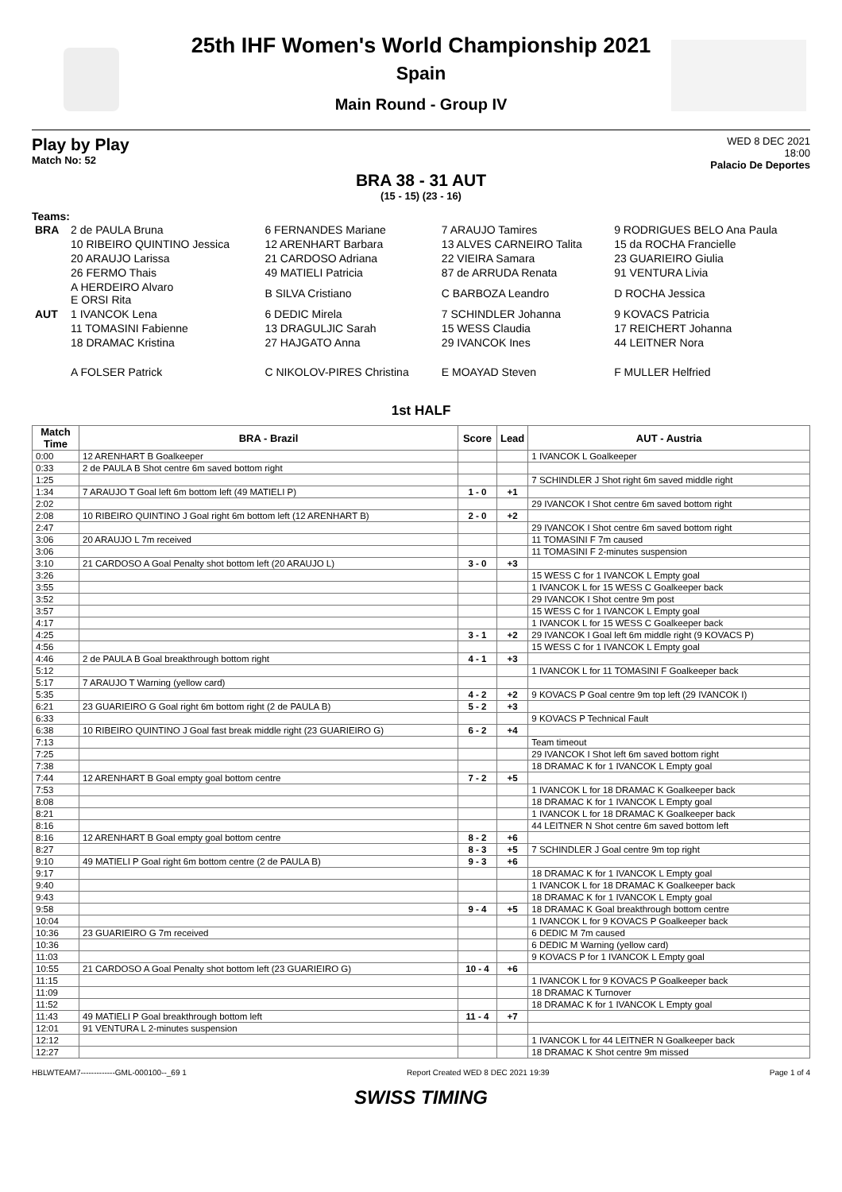25th IHF Women's World Championship 2021
Spain
Main Round - Group IV
Play by Play
Match No: 52
WED 8 DEC 2021
18:00
Palacio De Deportes
BRA 38 - 31 AUT
(15 - 15) (23 - 16)
Teams:
| BRA | 2 de PAULA Bruna | 6 FERNANDES Mariane | 7 ARAUJO Tamires | 9 RODRIGUES BELO Ana Paula |
| | 10 RIBEIRO QUINTINO Jessica | 12 ARENHART Barbara | 13 ALVES CARNEIRO Talita | 15 da ROCHA Francielle |
| | 20 ARAUJO Larissa | 21 CARDOSO Adriana | 22 VIEIRA Samara | 23 GUARIEIRO Giulia |
| | 26 FERMO Thais | 49 MATIELI Patricia | 87 de ARRUDA Renata | 91 VENTURA Livia |
| | A HERDEIRO Alvaro E ORSI Rita | B SILVA Cristiano | C BARBOZA Leandro | D ROCHA Jessica |
| AUT | 1 IVANCOK Lena | 6 DEDIC Mirela | 7 SCHINDLER Johanna | 9 KOVACS Patricia |
| | 11 TOMASINI Fabienne | 13 DRAGULJIC Sarah | 15 WESS Claudia | 17 REICHERT Johanna |
| | 18 DRAMAC Kristina | 27 HAJGATO Anna | 29 IVANCOK Ines | 44 LEITNER Nora |
| | A FOLSER Patrick | C NIKOLOV-PIRES Christina | E MOAYAD Steven | F MULLER Helfried |
1st HALF
| Match Time | BRA - Brazil | Score | Lead | AUT - Austria |
| --- | --- | --- | --- | --- |
| 0:00 | 12 ARENHART B Goalkeeper | | | 1 IVANCOK L Goalkeeper |
| 0:33 | 2 de PAULA B Shot centre 6m saved bottom right | | | |
| 1:25 | | | | 7 SCHINDLER J Shot right 6m saved middle right |
| 1:34 | 7 ARAUJO T Goal left 6m bottom left (49 MATIELI P) | 1 - 0 | +1 | |
| 2:02 | | | | 29 IVANCOK I Shot centre 6m saved bottom right |
| 2:08 | 10 RIBEIRO QUINTINO J Goal right 6m bottom left (12 ARENHART B) | 2 - 0 | +2 | |
| 2:47 | | | | 29 IVANCOK I Shot centre 6m saved bottom right |
| 3:06 | 20 ARAUJO L 7m received | | | 11 TOMASINI F 7m caused |
| 3:06 | | | | 11 TOMASINI F 2-minutes suspension |
| 3:10 | 21 CARDOSO A Goal Penalty shot bottom left (20 ARAUJO L) | 3 - 0 | +3 | |
| 3:26 | | | | 15 WESS C for 1 IVANCOK L Empty goal |
| 3:55 | | | | 1 IVANCOK L for 15 WESS C Goalkeeper back |
| 3:52 | | | | 29 IVANCOK I Shot centre 9m post |
| 3:57 | | | | 15 WESS C for 1 IVANCOK L Empty goal |
| 4:17 | | | | 1 IVANCOK L for 15 WESS C Goalkeeper back |
| 4:25 | | 3 - 1 | +2 | 29 IVANCOK I Goal left 6m middle right (9 KOVACS P) |
| 4:56 | | | | 15 WESS C for 1 IVANCOK L Empty goal |
| 4:46 | 2 de PAULA B Goal breakthrough bottom right | 4 - 1 | +3 | |
| 5:12 | | | | 1 IVANCOK L for 11 TOMASINI F Goalkeeper back |
| 5:17 | 7 ARAUJO T Warning (yellow card) | | | |
| 5:35 | | 4 - 2 | +2 | 9 KOVACS P Goal centre 9m top left (29 IVANCOK I) |
| 6:21 | 23 GUARIEIRO G Goal right 6m bottom right (2 de PAULA B) | 5 - 2 | +3 | |
| 6:33 | | | | 9 KOVACS P Technical Fault |
| 6:38 | 10 RIBEIRO QUINTINO J Goal fast break middle right (23 GUARIEIRO G) | 6 - 2 | +4 | |
| 7:13 | | | | Team timeout |
| 7:25 | | | | 29 IVANCOK I Shot left 6m saved bottom right |
| 7:38 | | | | 18 DRAMAC K for 1 IVANCOK L Empty goal |
| 7:44 | 12 ARENHART B Goal empty goal bottom centre | 7 - 2 | +5 | |
| 7:53 | | | | 1 IVANCOK L for 18 DRAMAC K Goalkeeper back |
| 8:08 | | | | 18 DRAMAC K for 1 IVANCOK L Empty goal |
| 8:21 | | | | 1 IVANCOK L for 18 DRAMAC K Goalkeeper back |
| 8:16 | | | | 44 LEITNER N Shot centre 6m saved bottom left |
| 8:16 | 12 ARENHART B Goal empty goal bottom centre | 8 - 2 | +6 | |
| 8:27 | | 8 - 3 | +5 | 7 SCHINDLER J Goal centre 9m top right |
| 9:10 | 49 MATIELI P Goal right 6m bottom centre (2 de PAULA B) | 9 - 3 | +6 | |
| 9:17 | | | | 18 DRAMAC K for 1 IVANCOK L Empty goal |
| 9:40 | | | | 1 IVANCOK L for 18 DRAMAC K Goalkeeper back |
| 9:43 | | | | 18 DRAMAC K for 1 IVANCOK L Empty goal |
| 9:58 | | 9 - 4 | +5 | 18 DRAMAC K Goal breakthrough bottom centre |
| 10:04 | | | | 1 IVANCOK L for 9 KOVACS P Goalkeeper back |
| 10:36 | 23 GUARIEIRO G 7m received | | | 6 DEDIC M 7m caused |
| 10:36 | | | | 6 DEDIC M Warning (yellow card) |
| 11:03 | | | | 9 KOVACS P for 1 IVANCOK L Empty goal |
| 10:55 | 21 CARDOSO A Goal Penalty shot bottom left (23 GUARIEIRO G) | 10 - 4 | +6 | |
| 11:15 | | | | 1 IVANCOK L for 9 KOVACS P Goalkeeper back |
| 11:09 | | | | 18 DRAMAC K Turnover |
| 11:52 | | | | 18 DRAMAC K for 1 IVANCOK L Empty goal |
| 11:43 | 49 MATIELI P Goal breakthrough bottom left | 11 - 4 | +7 | |
| 12:01 | 91 VENTURA L 2-minutes suspension | | | |
| 12:12 | | | | 1 IVANCOK L for 44 LEITNER N Goalkeeper back |
| 12:27 | | | | 18 DRAMAC K Shot centre 9m missed |
HBLWTEAM7-------------GML-000100--_69 1 Report Created WED 8 DEC 2021 19:39 Page 1 of 4
SWISS TIMING